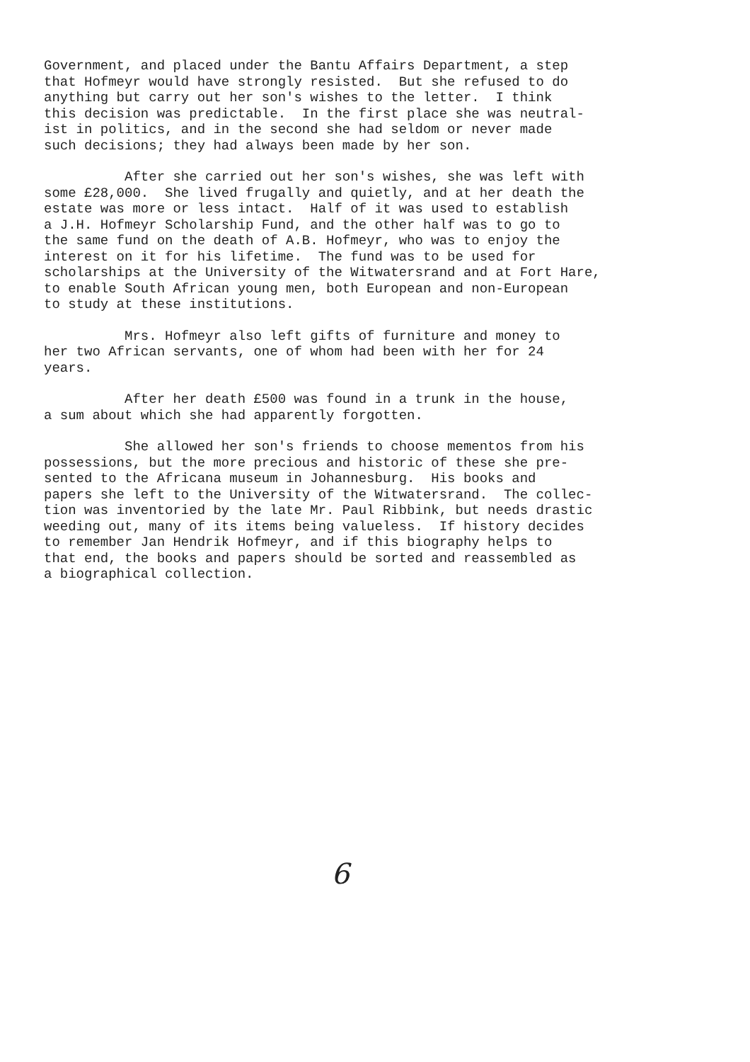Government, and placed under the Bantu Affairs Department, a step that Hofmeyr would have strongly resisted. But she refused to do anything but carry out her son's wishes to the letter. I think this decision was predictable. In the first place she was neutral- ist in politics, and in the second she had seldom or never made such decisions; they had always been made by her son.
After she carried out her son's wishes, she was left with some £28,000. She lived frugally and quietly, and at her death the estate was more or less intact. Half of it was used to establish a J.H. Hofmeyr Scholarship Fund, and the other half was to go to the same fund on the death of A.B. Hofmeyr, who was to enjoy the interest on it for his lifetime. The fund was to be used for scholarships at the University of the Witwatersrand and at Fort Hare, to enable South African young men, both European and non-European to study at these institutions.
Mrs. Hofmeyr also left gifts of furniture and money to her two African servants, one of whom had been with her for 24 years.
After her death £500 was found in a trunk in the house, a sum about which she had apparently forgotten.
She allowed her son's friends to choose mementos from his possessions, but the more precious and historic of these she pre- sented to the Africana museum in Johannesburg. His books and papers she left to the University of the Witwatersrand. The collec- tion was inventoried by the late Mr. Paul Ribbink, but needs drastic weeding out, many of its items being valueless. If history decides to remember Jan Hendrik Hofmeyr, and if this biography helps to that end, the books and papers should be sorted and reassembled as a biographical collection.
6